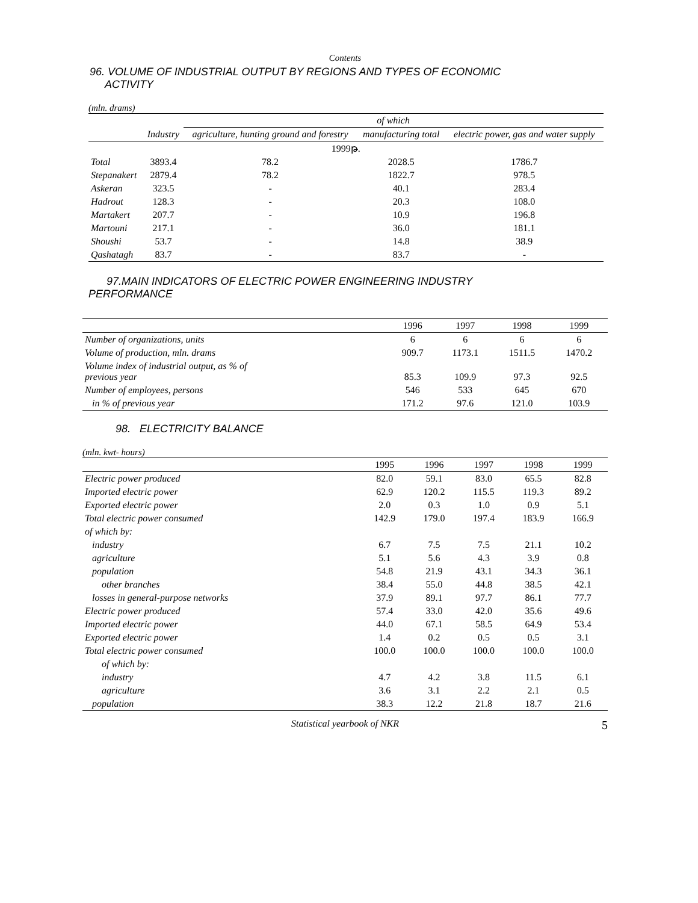Contents
96. VOLUME OF INDUSTRIAL OUTPUT BY REGIONS AND TYPES OF ECONOMIC
ACTIVITY
(mln. drams)
| | | of which | | |
| --- | --- | --- | --- | --- |
| | Industry | agriculture, hunting ground and forestry | manufacturing total | electric power, gas and water supply |
| 1999թ. | | | | |
| Total | 3893.4 | 78.2 | 2028.5 | 1786.7 |
| Stepanakert | 2879.4 | 78.2 | 1822.7 | 978.5 |
| Askeran | 323.5 | - | 40.1 | 283.4 |
| Hadrout | 128.3 | - | 20.3 | 108.0 |
| Martakert | 207.7 | - | 10.9 | 196.8 |
| Martouni | 217.1 | - | 36.0 | 181.1 |
| Shoushi | 53.7 | - | 14.8 | 38.9 |
| Qashatagh | 83.7 | - | 83.7 | - |
97.MAIN INDICATORS OF ELECTRIC POWER ENGINEERING INDUSTRY
PERFORMANCE
| | 1996 | 1997 | 1998 | 1999 |
| --- | --- | --- | --- | --- |
| Number of organizations, units | 6 | 6 | 6 | 6 |
| Volume of production, mln. drams | 909.7 | 1173.1 | 1511.5 | 1470.2 |
| Volume index of industrial output, as % of previous year | 85.3 | 109.9 | 97.3 | 92.5 |
| Number of employees, persons | 546 | 533 | 645 | 670 |
| in % of previous year | 171.2 | 97.6 | 121.0 | 103.9 |
98. ELECTRICITY BALANCE
(mln. kwt- hours)
| | 1995 | 1996 | 1997 | 1998 | 1999 |
| --- | --- | --- | --- | --- | --- |
| Electric power produced | 82.0 | 59.1 | 83.0 | 65.5 | 82.8 |
| Imported electric power | 62.9 | 120.2 | 115.5 | 119.3 | 89.2 |
| Exported electric power | 2.0 | 0.3 | 1.0 | 0.9 | 5.1 |
| Total electric power consumed | 142.9 | 179.0 | 197.4 | 183.9 | 166.9 |
| of which by: | | | | | |
| industry | 6.7 | 7.5 | 7.5 | 21.1 | 10.2 |
| agriculture | 5.1 | 5.6 | 4.3 | 3.9 | 0.8 |
| population | 54.8 | 21.9 | 43.1 | 34.3 | 36.1 |
| other branches | 38.4 | 55.0 | 44.8 | 38.5 | 42.1 |
| losses in general-purpose networks | 37.9 | 89.1 | 97.7 | 86.1 | 77.7 |
| Electric power produced | 57.4 | 33.0 | 42.0 | 35.6 | 49.6 |
| Imported electric power | 44.0 | 67.1 | 58.5 | 64.9 | 53.4 |
| Exported electric power | 1.4 | 0.2 | 0.5 | 0.5 | 3.1 |
| Total electric power consumed | 100.0 | 100.0 | 100.0 | 100.0 | 100.0 |
| of which by: | | | | | |
| industry | 4.7 | 4.2 | 3.8 | 11.5 | 6.1 |
| agriculture | 3.6 | 3.1 | 2.2 | 2.1 | 0.5 |
| population | 38.3 | 12.2 | 21.8 | 18.7 | 21.6 |
Statistical yearbook of NKR 5